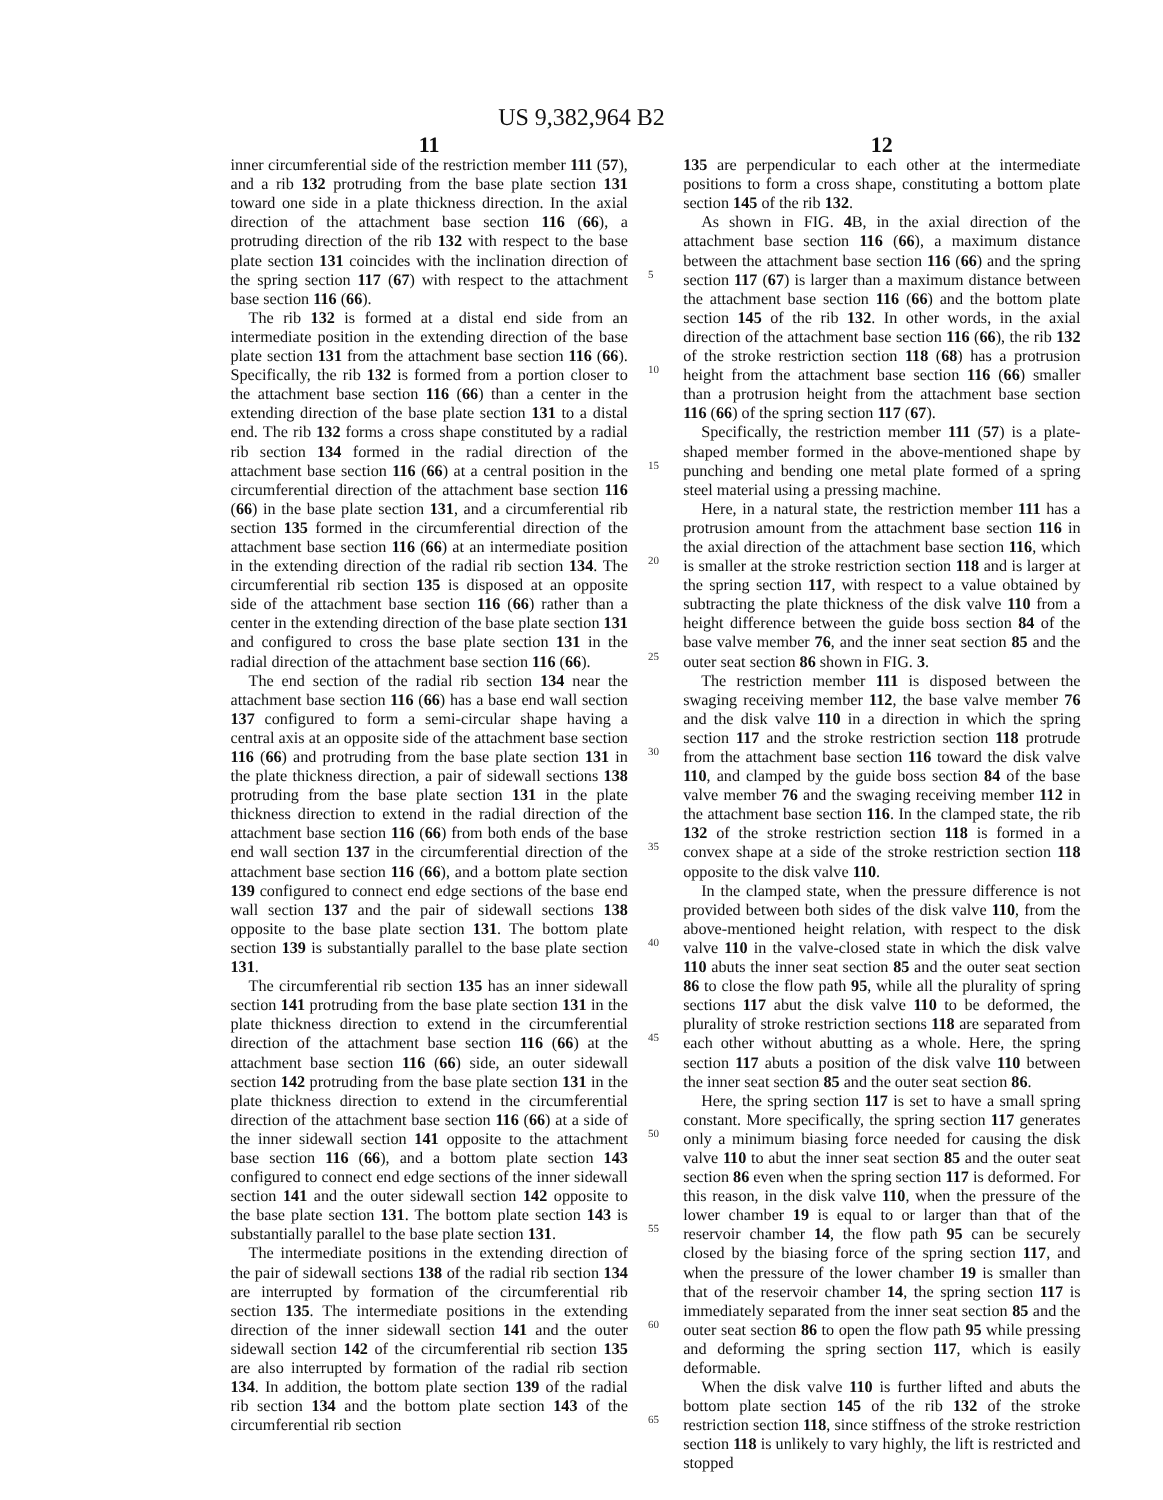US 9,382,964 B2
11
inner circumferential side of the restriction member 111 (57), and a rib 132 protruding from the base plate section 131 toward one side in a plate thickness direction. In the axial direction of the attachment base section 116 (66), a protruding direction of the rib 132 with respect to the base plate section 131 coincides with the inclination direction of the spring section 117 (67) with respect to the attachment base section 116 (66).
The rib 132 is formed at a distal end side from an intermediate position in the extending direction of the base plate section 131 from the attachment base section 116 (66). Specifically, the rib 132 is formed from a portion closer to the attachment base section 116 (66) than a center in the extending direction of the base plate section 131 to a distal end. The rib 132 forms a cross shape constituted by a radial rib section 134 formed in the radial direction of the attachment base section 116 (66) at a central position in the circumferential direction of the attachment base section 116 (66) in the base plate section 131, and a circumferential rib section 135 formed in the circumferential direction of the attachment base section 116 (66) at an intermediate position in the extending direction of the radial rib section 134. The circumferential rib section 135 is disposed at an opposite side of the attachment base section 116 (66) rather than a center in the extending direction of the base plate section 131 and configured to cross the base plate section 131 in the radial direction of the attachment base section 116 (66).
The end section of the radial rib section 134 near the attachment base section 116 (66) has a base end wall section 137 configured to form a semi-circular shape having a central axis at an opposite side of the attachment base section 116 (66) and protruding from the base plate section 131 in the plate thickness direction, a pair of sidewall sections 138 protruding from the base plate section 131 in the plate thickness direction to extend in the radial direction of the attachment base section 116 (66) from both ends of the base end wall section 137 in the circumferential direction of the attachment base section 116 (66), and a bottom plate section 139 configured to connect end edge sections of the base end wall section 137 and the pair of sidewall sections 138 opposite to the base plate section 131. The bottom plate section 139 is substantially parallel to the base plate section 131.
The circumferential rib section 135 has an inner sidewall section 141 protruding from the base plate section 131 in the plate thickness direction to extend in the circumferential direction of the attachment base section 116 (66) at the attachment base section 116 (66) side, an outer sidewall section 142 protruding from the base plate section 131 in the plate thickness direction to extend in the circumferential direction of the attachment base section 116 (66) at a side of the inner sidewall section 141 opposite to the attachment base section 116 (66), and a bottom plate section 143 configured to connect end edge sections of the inner sidewall section 141 and the outer sidewall section 142 opposite to the base plate section 131. The bottom plate section 143 is substantially parallel to the base plate section 131.
The intermediate positions in the extending direction of the pair of sidewall sections 138 of the radial rib section 134 are interrupted by formation of the circumferential rib section 135. The intermediate positions in the extending direction of the inner sidewall section 141 and the outer sidewall section 142 of the circumferential rib section 135 are also interrupted by formation of the radial rib section 134. In addition, the bottom plate section 139 of the radial rib section 134 and the bottom plate section 143 of the circumferential rib section
5
10
15
20
25
30
35
40
45
50
55
60
65
12
135 are perpendicular to each other at the intermediate positions to form a cross shape, constituting a bottom plate section 145 of the rib 132.
As shown in FIG. 4 B, in the axial direction of the attachment base section 116 (66), a maximum distance between the attachment base section 116 (66) and the spring section 117 (67) is larger than a maximum distance between the attachment base section 116 (66) and the bottom plate section 145 of the rib 132. In other words, in the axial direction of the attachment base section 116 (66), the rib 132 of the stroke restriction section 118 (68) has a protrusion height from the attachment base section 116 (66) smaller than a protrusion height from the attachment base section 116 (66) of the spring section 117 (67).
Specifically, the restriction member 111 (57) is a plate-shaped member formed in the above-mentioned shape by punching and bending one metal plate formed of a spring steel material using a pressing machine.
Here, in a natural state, the restriction member 111 has a protrusion amount from the attachment base section 116 in the axial direction of the attachment base section 116, which is smaller at the stroke restriction section 118 and is larger at the spring section 117, with respect to a value obtained by subtracting the plate thickness of the disk valve 110 from a height difference between the guide boss section 84 of the base valve member 76, and the inner seat section 85 and the outer seat section 86 shown in FIG. 3.
The restriction member 111 is disposed between the swaging receiving member 112, the base valve member 76 and the disk valve 110 in a direction in which the spring section 117 and the stroke restriction section 118 protrude from the attachment base section 116 toward the disk valve 110, and clamped by the guide boss section 84 of the base valve member 76 and the swaging receiving member 112 in the attachment base section 116. In the clamped state, the rib 132 of the stroke restriction section 118 is formed in a convex shape at a side of the stroke restriction section 118 opposite to the disk valve 110.
In the clamped state, when the pressure difference is not provided between both sides of the disk valve 110, from the above-mentioned height relation, with respect to the disk valve 110 in the valve-closed state in which the disk valve 110 abuts the inner seat section 85 and the outer seat section 86 to close the flow path 95, while all the plurality of spring sections 117 abut the disk valve 110 to be deformed, the plurality of stroke restriction sections 118 are separated from each other without abutting as a whole. Here, the spring section 117 abuts a position of the disk valve 110 between the inner seat section 85 and the outer seat section 86.
Here, the spring section 117 is set to have a small spring constant. More specifically, the spring section 117 generates only a minimum biasing force needed for causing the disk valve 110 to abut the inner seat section 85 and the outer seat section 86 even when the spring section 117 is deformed. For this reason, in the disk valve 110, when the pressure of the lower chamber 19 is equal to or larger than that of the reservoir chamber 14, the flow path 95 can be securely closed by the biasing force of the spring section 117, and when the pressure of the lower chamber 19 is smaller than that of the reservoir chamber 14, the spring section 117 is immediately separated from the inner seat section 85 and the outer seat section 86 to open the flow path 95 while pressing and deforming the spring section 117, which is easily deformable.
When the disk valve 110 is further lifted and abuts the bottom plate section 145 of the rib 132 of the stroke restriction section 118, since stiffness of the stroke restriction section 118 is unlikely to vary highly, the lift is restricted and stopped